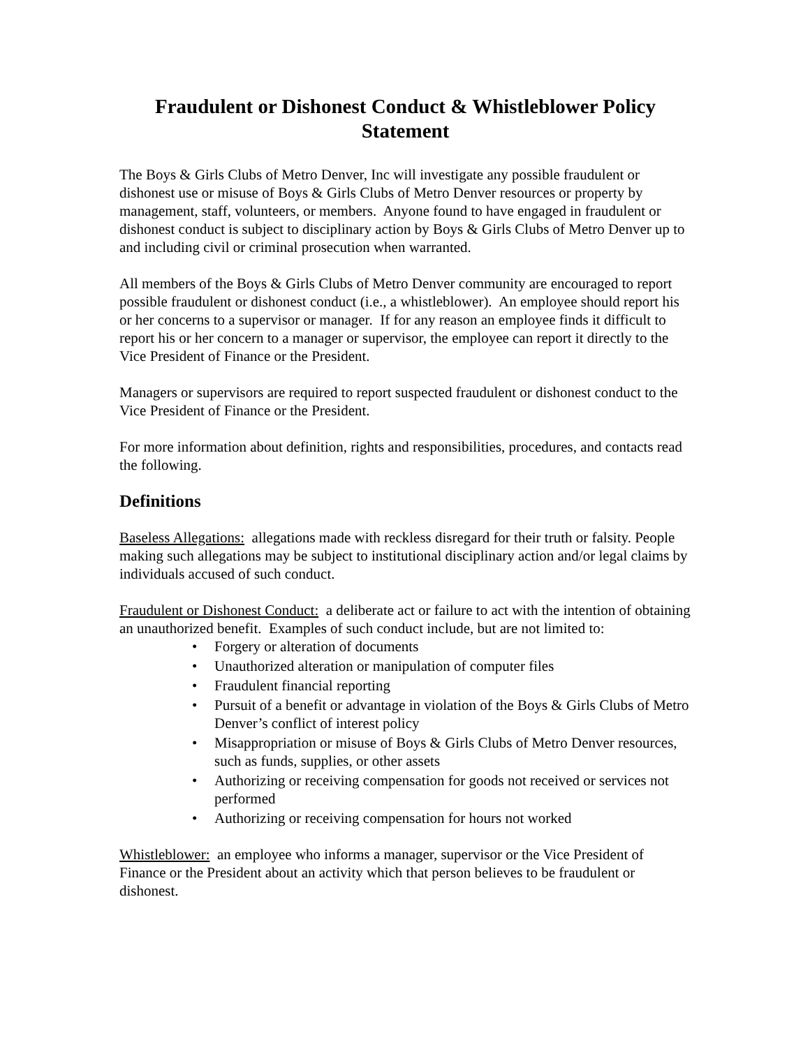Fraudulent or Dishonest Conduct & Whistleblower Policy Statement
The Boys & Girls Clubs of Metro Denver, Inc will investigate any possible fraudulent or dishonest use or misuse of Boys & Girls Clubs of Metro Denver resources or property by management, staff, volunteers, or members. Anyone found to have engaged in fraudulent or dishonest conduct is subject to disciplinary action by Boys & Girls Clubs of Metro Denver up to and including civil or criminal prosecution when warranted.
All members of the Boys & Girls Clubs of Metro Denver community are encouraged to report possible fraudulent or dishonest conduct (i.e., a whistleblower). An employee should report his or her concerns to a supervisor or manager. If for any reason an employee finds it difficult to report his or her concern to a manager or supervisor, the employee can report it directly to the Vice President of Finance or the President.
Managers or supervisors are required to report suspected fraudulent or dishonest conduct to the Vice President of Finance or the President.
For more information about definition, rights and responsibilities, procedures, and contacts read the following.
Definitions
Baseless Allegations: allegations made with reckless disregard for their truth or falsity. People making such allegations may be subject to institutional disciplinary action and/or legal claims by individuals accused of such conduct.
Fraudulent or Dishonest Conduct: a deliberate act or failure to act with the intention of obtaining an unauthorized benefit. Examples of such conduct include, but are not limited to:
• Forgery or alteration of documents
• Unauthorized alteration or manipulation of computer files
• Fraudulent financial reporting
• Pursuit of a benefit or advantage in violation of the Boys & Girls Clubs of Metro Denver’s conflict of interest policy
• Misappropriation or misuse of Boys & Girls Clubs of Metro Denver resources, such as funds, supplies, or other assets
• Authorizing or receiving compensation for goods not received or services not performed
• Authorizing or receiving compensation for hours not worked
Whistleblower: an employee who informs a manager, supervisor or the Vice President of Finance or the President about an activity which that person believes to be fraudulent or dishonest.